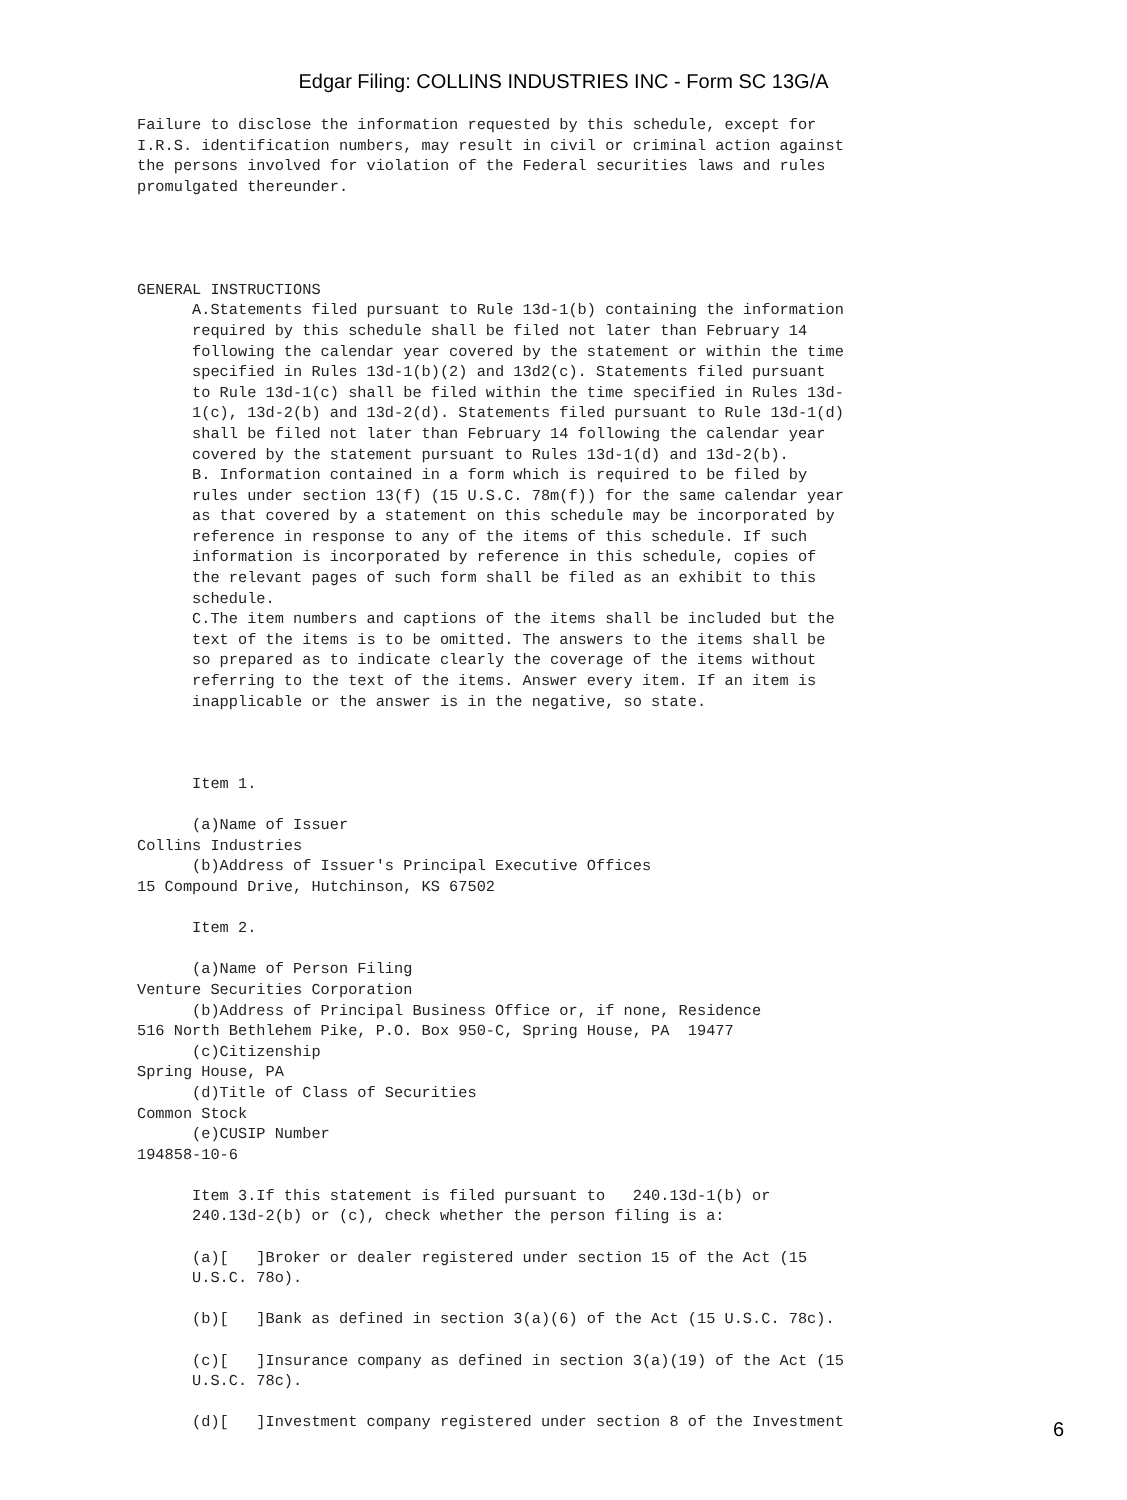Edgar Filing: COLLINS INDUSTRIES INC - Form SC 13G/A
Failure to disclose the information requested by this schedule, except for
I.R.S. identification numbers, may result in civil or criminal action against
the persons involved for violation of the Federal securities laws and rules
promulgated thereunder.




GENERAL INSTRUCTIONS
      A.Statements filed pursuant to Rule 13d-1(b) containing the information
      required by this schedule shall be filed not later than February 14
      following the calendar year covered by the statement or within the time
      specified in Rules 13d-1(b)(2) and 13d2(c). Statements filed pursuant
      to Rule 13d-1(c) shall be filed within the time specified in Rules 13d-
      1(c), 13d-2(b) and 13d-2(d). Statements filed pursuant to Rule 13d-1(d)
      shall be filed not later than February 14 following the calendar year
      covered by the statement pursuant to Rules 13d-1(d) and 13d-2(b).
      B. Information contained in a form which is required to be filed by
      rules under section 13(f) (15 U.S.C. 78m(f)) for the same calendar year
      as that covered by a statement on this schedule may be incorporated by
      reference in response to any of the items of this schedule. If such
      information is incorporated by reference in this schedule, copies of
      the relevant pages of such form shall be filed as an exhibit to this
      schedule.
      C.The item numbers and captions of the items shall be included but the
      text of the items is to be omitted. The answers to the items shall be
      so prepared as to indicate clearly the coverage of the items without
      referring to the text of the items. Answer every item. If an item is
      inapplicable or the answer is in the negative, so state.



      Item 1.

      (a)Name of Issuer
Collins Industries
      (b)Address of Issuer's Principal Executive Offices
15 Compound Drive, Hutchinson, KS 67502

      Item 2.

      (a)Name of Person Filing
Venture Securities Corporation
      (b)Address of Principal Business Office or, if none, Residence
516 North Bethlehem Pike, P.O. Box 950-C, Spring House, PA  19477
      (c)Citizenship
Spring House, PA
      (d)Title of Class of Securities
Common Stock
      (e)CUSIP Number
194858-10-6

      Item 3.If this statement is filed pursuant to   240.13d-1(b) or
      240.13d-2(b) or (c), check whether the person filing is a:

      (a)[   ]Broker or dealer registered under section 15 of the Act (15
      U.S.C. 78o).

      (b)[   ]Bank as defined in section 3(a)(6) of the Act (15 U.S.C. 78c).

      (c)[   ]Insurance company as defined in section 3(a)(19) of the Act (15
      U.S.C. 78c).

      (d)[   ]Investment company registered under section 8 of the Investment
6